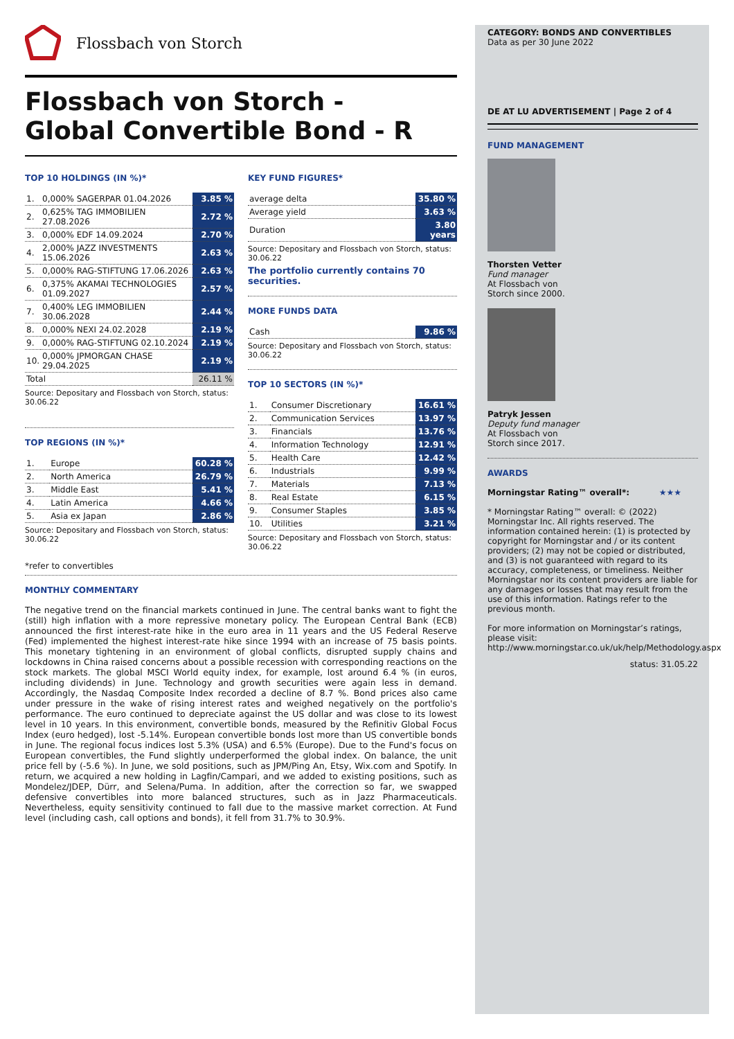Flossbach von Storch
Flossbach von Storch -
Global Convertible Bond - R
TOP 10 HOLDINGS (IN %)*
| 1. | 0,000% SAGERPAR 01.04.2026 | 3.85 % |
| 2. | 0,625% TAG IMMOBILIEN 27.08.2026 | 2.72 % |
| 3. | 0,000% EDF 14.09.2024 | 2.70 % |
| 4. | 2,000% JAZZ INVESTMENTS 15.06.2026 | 2.63 % |
| 5. | 0,000% RAG-STIFTUNG 17.06.2026 | 2.63 % |
| 6. | 0,375% AKAMAI TECHNOLOGIES 01.09.2027 | 2.57 % |
| 7. | 0,400% LEG IMMOBILIEN 30.06.2028 | 2.44 % |
| 8. | 0,000% NEXI 24.02.2028 | 2.19 % |
| 9. | 0,000% RAG-STIFTUNG 02.10.2024 | 2.19 % |
| 10. | 0,000% JPMORGAN CHASE 29.04.2025 | 2.19 % |
| Total | | 26.11 % |
Source: Depositary and Flossbach von Storch, status: 30.06.22
TOP REGIONS (IN %)*
| 1. | Europe | 60.28 % |
| 2. | North America | 26.79 % |
| 3. | Middle East | 5.41 % |
| 4. | Latin America | 4.66 % |
| 5. | Asia ex Japan | 2.86 % |
Source: Depositary and Flossbach von Storch, status: 30.06.22
KEY FUND FIGURES*
| average delta | 35.80 % |
| Average yield | 3.63 % |
| Duration | 3.80 years |
Source: Depositary and Flossbach von Storch, status: 30.06.22
The portfolio currently contains 70 securities.
MORE FUNDS DATA
| Cash | 9.86 % |
Source: Depositary and Flossbach von Storch, status: 30.06.22
TOP 10 SECTORS (IN %)*
| 1. | Consumer Discretionary | 16.61 % |
| 2. | Communication Services | 13.97 % |
| 3. | Financials | 13.76 % |
| 4. | Information Technology | 12.91 % |
| 5. | Health Care | 12.42 % |
| 6. | Industrials | 9.99 % |
| 7. | Materials | 7.13 % |
| 8. | Real Estate | 6.15 % |
| 9. | Consumer Staples | 3.85 % |
| 10. | Utilities | 3.21 % |
Source: Depositary and Flossbach von Storch, status: 30.06.22
*refer to convertibles
MONTHLY COMMENTARY
The negative trend on the financial markets continued in June. The central banks want to fight the (still) high inflation with a more repressive monetary policy. The European Central Bank (ECB) announced the first interest-rate hike in the euro area in 11 years and the US Federal Reserve (Fed) implemented the highest interest-rate hike since 1994 with an increase of 75 basis points. This monetary tightening in an environment of global conflicts, disrupted supply chains and lockdowns in China raised concerns about a possible recession with corresponding reactions on the stock markets. The global MSCI World equity index, for example, lost around 6.4 % (in euros, including dividends) in June. Technology and growth securities were again less in demand. Accordingly, the Nasdaq Composite Index recorded a decline of 8.7 %. Bond prices also came under pressure in the wake of rising interest rates and weighed negatively on the portfolio's performance. The euro continued to depreciate against the US dollar and was close to its lowest level in 10 years. In this environment, convertible bonds, measured by the Refinitiv Global Focus Index (euro hedged), lost -5.14%. European convertible bonds lost more than US convertible bonds in June. The regional focus indices lost 5.3% (USA) and 6.5% (Europe). Due to the Fund's focus on European convertibles, the Fund slightly underperformed the global index. On balance, the unit price fell by (-5.6 %). In June, we sold positions, such as JPM/Ping An, Etsy, Wix.com and Spotify. In return, we acquired a new holding in Lagfin/Campari, and we added to existing positions, such as Mondelez/JDEP, Dürr, and Selena/Puma. In addition, after the correction so far, we swapped defensive convertibles into more balanced structures, such as in Jazz Pharmaceuticals. Nevertheless, equity sensitivity continued to fall due to the massive market correction. At Fund level (including cash, call options and bonds), it fell from 31.7% to 30.9%.
CATEGORY: BONDS AND CONVERTIBLES
Data as per 30 June 2022
DE AT LU ADVERTISEMENT | Page 2 of 4
FUND MANAGEMENT
Thorsten Vetter
Fund manager
At Flossbach von
Storch since 2000.
Patryk Jessen
Deputy fund manager
At Flossbach von
Storch since 2017.
AWARDS
Morningstar Rating™ overall*: ★★★
* Morningstar Rating™ overall: © (2022) Morningstar Inc. All rights reserved. The information contained herein: (1) is protected by copyright for Morningstar and / or its content providers; (2) may not be copied or distributed, and (3) is not guaranteed with regard to its accuracy, completeness, or timeliness. Neither Morningstar nor its content providers are liable for any damages or losses that may result from the use of this information. Ratings refer to the previous month.
For more information on Morningstar’s ratings, please visit:
http://www.morningstar.co.uk/uk/help/Methodology.aspx
status: 31.05.22